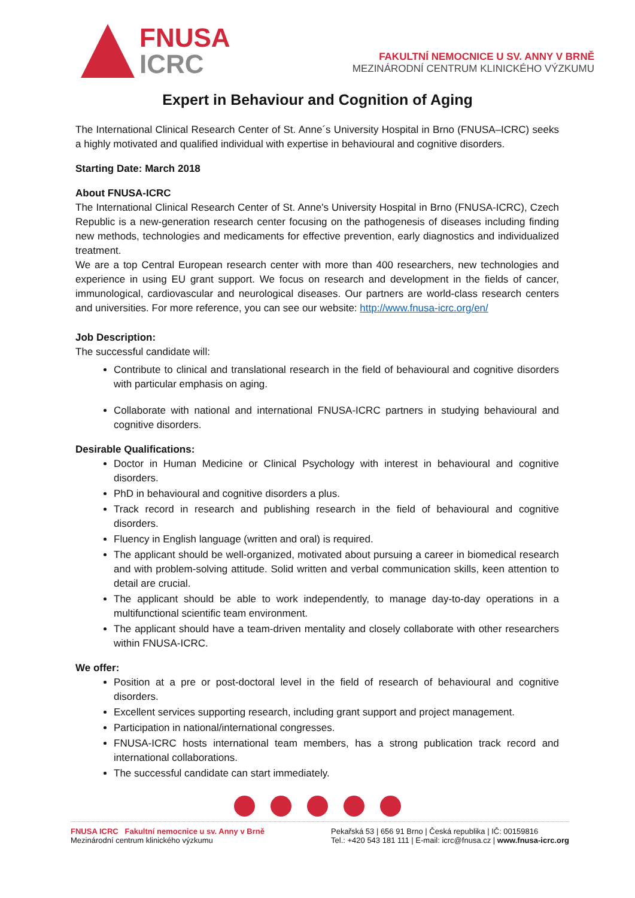FNUSA
ICRC
FAKULTNÍ NEMOCNICE U SV. ANNY V BRNĚ
MEZINÁRODNÍ CENTRUM KLINICKÉHO VÝZKUMU
Expert in Behaviour and Cognition of Aging
The International Clinical Research Center of St. Anne´s University Hospital in Brno (FNUSA–ICRC) seeks a highly motivated and qualified individual with expertise in behavioural and cognitive disorders.
Starting Date: March 2018
About FNUSA-ICRC
The International Clinical Research Center of St. Anne's University Hospital in Brno (FNUSA-ICRC), Czech Republic is a new-generation research center focusing on the pathogenesis of diseases including finding new methods, technologies and medicaments for effective prevention, early diagnostics and individualized treatment.
We are a top Central European research center with more than 400 researchers, new technologies and experience in using EU grant support. We focus on research and development in the fields of cancer, immunological, cardiovascular and neurological diseases. Our partners are world-class research centers and universities. For more reference, you can see our website: http://www.fnusa-icrc.org/en/
Job Description:
The successful candidate will:
Contribute to clinical and translational research in the field of behavioural and cognitive disorders with particular emphasis on aging.
Collaborate with national and international FNUSA-ICRC partners in studying behavioural and cognitive disorders.
Desirable Qualifications:
Doctor in Human Medicine or Clinical Psychology with interest in behavioural and cognitive disorders.
PhD in behavioural and cognitive disorders a plus.
Track record in research and publishing research in the field of behavioural and cognitive disorders.
Fluency in English language (written and oral) is required.
The applicant should be well-organized, motivated about pursuing a career in biomedical research and with problem-solving attitude. Solid written and verbal communication skills, keen attention to detail are crucial.
The applicant should be able to work independently, to manage day-to-day operations in a multifunctional scientific team environment.
The applicant should have a team-driven mentality and closely collaborate with other researchers within FNUSA-ICRC.
We offer:
Position at a pre or post-doctoral level in the field of research of behavioural and cognitive disorders.
Excellent services supporting research, including grant support and project management.
Participation in national/international congresses.
FNUSA-ICRC hosts international team members, has a strong publication track record and international collaborations.
The successful candidate can start immediately.
FNUSA ICRC Fakultní nemocnice u sv. Anny v Brně
Mezinárodní centrum klinického výzkumu
Pekařská 53 | 656 91 Brno | Česká republika | IČ: 00159816
Tel.: +420 543 181 111 | E-mail: icrc@fnusa.cz | www.fnusa-icrc.org